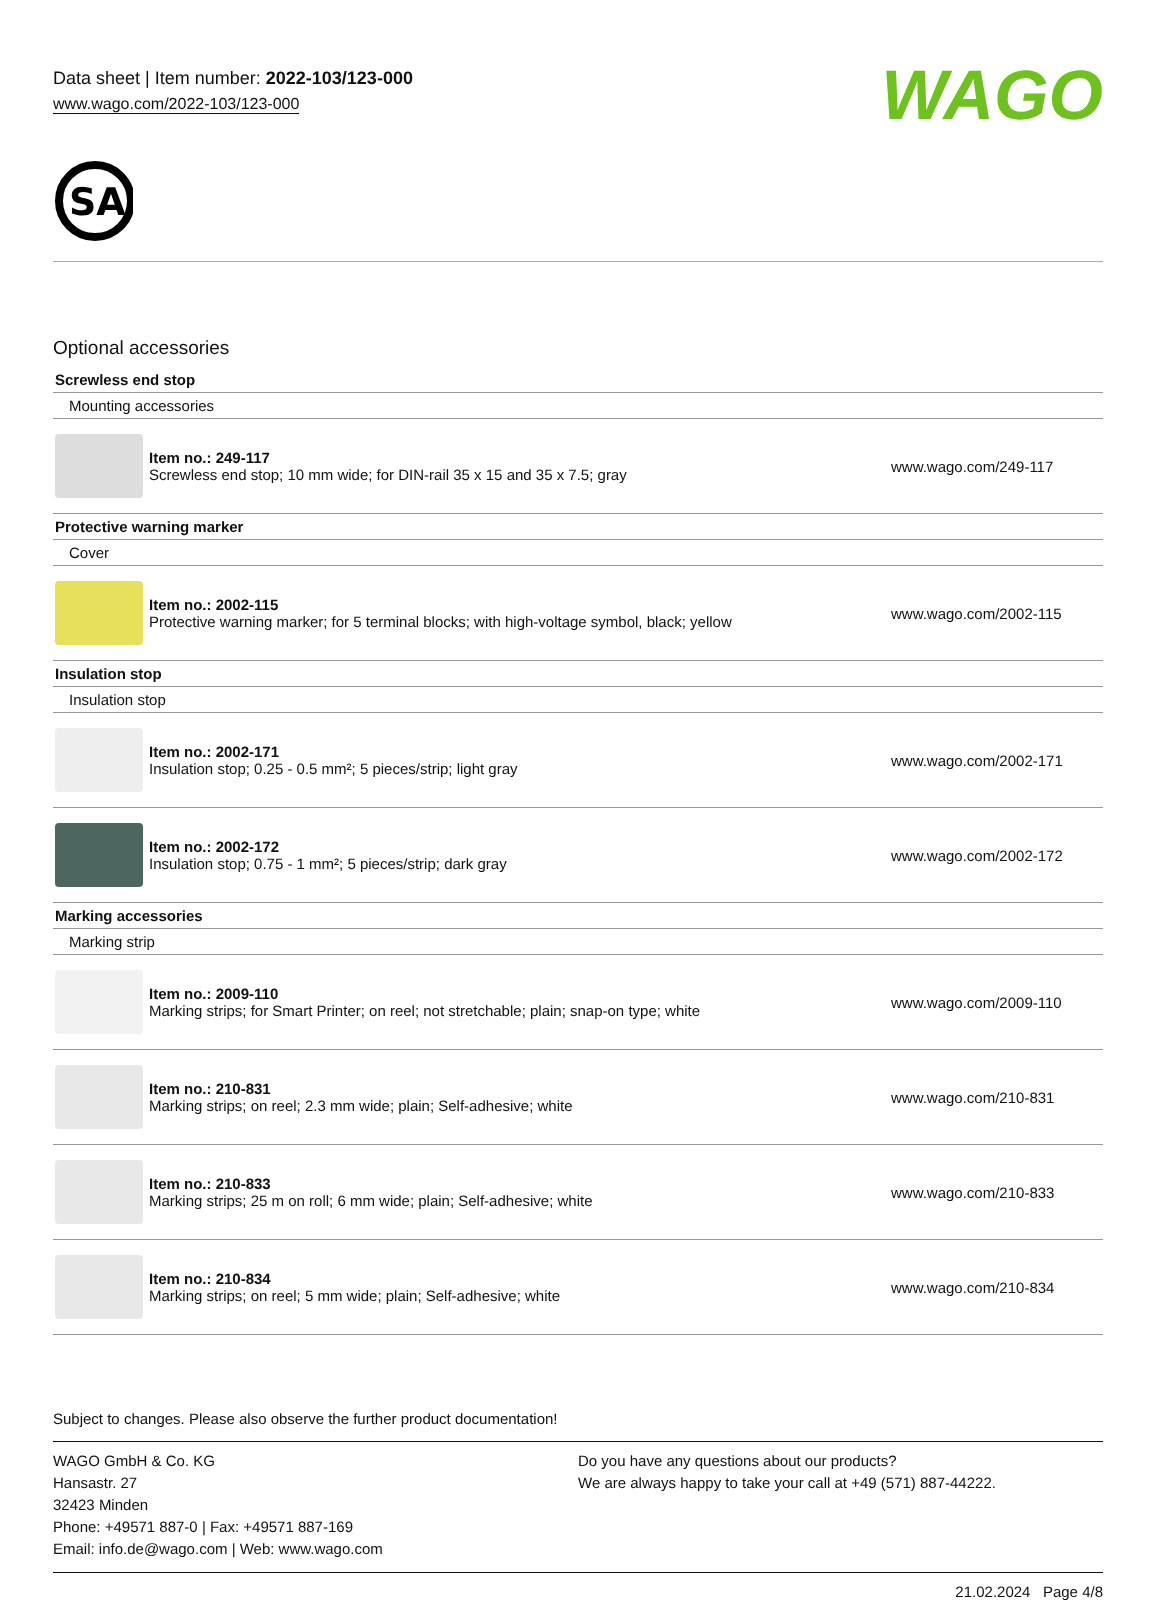WAGO
Data sheet | Item number: 2022-103/123-000
www.wago.com/2022-103/123-000
SA
Optional accessories
| Screwless end stop | | |
| Mounting accessories | | |
| | Item no.: 249-117 Screwless end stop; 10 mm wide; for DIN-rail 35 x 15 and 35 x 7.5; gray | www.wago.com/249-117 |
| Protective warning marker | | |
| Cover | | |
| | Item no.: 2002-115 Protective warning marker; for 5 terminal blocks; with high-voltage symbol, black; yellow | www.wago.com/2002-115 |
| Insulation stop | | |
| Insulation stop | | |
| | Item no.: 2002-171 Insulation stop; 0.25 - 0.5 mm²; 5 pieces/strip; light gray | www.wago.com/2002-171 |
| | Item no.: 2002-172 Insulation stop; 0.75 - 1 mm²; 5 pieces/strip; dark gray | www.wago.com/2002-172 |
| Marking accessories | | |
| Marking strip | | |
| | Item no.: 2009-110 Marking strips; for Smart Printer; on reel; not stretchable; plain; snap-on type; white | www.wago.com/2009-110 |
| | Item no.: 210-831 Marking strips; on reel; 2.3 mm wide; plain; Self-adhesive; white | www.wago.com/210-831 |
| | Item no.: 210-833 Marking strips; 25 m on roll; 6 mm wide; plain; Self-adhesive; white | www.wago.com/210-833 |
| | Item no.: 210-834 Marking strips; on reel; 5 mm wide; plain; Self-adhesive; white | www.wago.com/210-834 |
Subject to changes. Please also observe the further product documentation!
WAGO GmbH & Co. KG
Hansastr. 27
32423 Minden
Phone: +49571 887-0 | Fax: +49571 887-169
Email: info.de@wago.com | Web: www.wago.com
Do you have any questions about our products?
We are always happy to take your call at +49 (571) 887-44222.
21.02.2024 Page 4/8